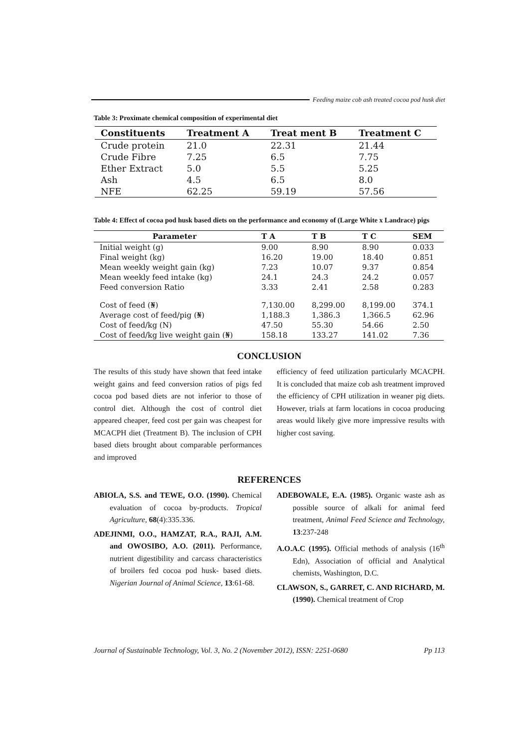Feeding maize cob ash treated cocoa pod husk diet
Table 3: Proximate chemical composition of experimental diet
| Constituents | Treatment A | Treat ment B | Treatment C |
| --- | --- | --- | --- |
| Crude protein | 21.0 | 22.31 | 21.44 |
| Crude Fibre | 7.25 | 6.5 | 7.75 |
| Ether Extract | 5.0 | 5.5 | 5.25 |
| Ash | 4.5 | 6.5 | 8.0 |
| NFE | 62.25 | 59.19 | 57.56 |
Table 4: Effect of cocoa pod husk based diets on the performance and economy of (Large White x Landrace) pigs
| Parameter | T A | T B | T C | SEM |
| --- | --- | --- | --- | --- |
| Initial weight (g) | 9.00 | 8.90 | 8.90 | 0.033 |
| Final weight (kg) | 16.20 | 19.00 | 18.40 | 0.851 |
| Mean weekly weight gain (kg) | 7.23 | 10.07 | 9.37 | 0.854 |
| Mean weekly feed intake (kg) | 24.1 | 24.3 | 24.2 | 0.057 |
| Feed conversion Ratio | 3.33 | 2.41 | 2.58 | 0.283 |
| Cost of feed (₦) | 7,130.00 | 8,299.00 | 8,199.00 | 374.1 |
| Average cost of feed/pig (₦) | 1,188.3 | 1,386.3 | 1,366.5 | 62.96 |
| Cost of feed/kg (N) | 47.50 | 55.30 | 54.66 | 2.50 |
| Cost of feed/kg live weight gain (₦) | 158.18 | 133.27 | 141.02 | 7.36 |
CONCLUSION
The results of this study have shown that feed intake weight gains and feed conversion ratios of pigs fed cocoa pod based diets are not inferior to those of control diet. Although the cost of control diet appeared cheaper, feed cost per gain was cheapest for MCACPH diet (Treatment B). The inclusion of CPH based diets brought about comparable performances and improved
efficiency of feed utilization particularly MCACPH. It is concluded that maize cob ash treatment improved the efficiency of CPH utilization in weaner pig diets. However, trials at farm locations in cocoa producing areas would likely give more impressive results with higher cost saving.
REFERENCES
ABIOLA, S.S. and TEWE, O.O. (1990). Chemical evaluation of cocoa by-products. Tropical Agriculture, 68(4):335.336.
ADEJINMI, O.O., HAMZAT, R.A., RAJI, A.M. and OWOSIBO, A.O. (2011). Performance, nutrient digestibility and carcass characteristics of broilers fed cocoa pod husk- based diets. Nigerian Journal of Animal Science, 13:61-68.
ADEBOWALE, E.A. (1985). Organic waste ash as possible source of alkali for animal feed treatment, Animal Feed Science and Technology, 13:237-248
A.O.A.C (1995). Official methods of analysis (16<sup>th</sup> Edn), Association of official and Analytical chemists, Washington, D.C.
CLAWSON, S., GARRET, C. AND RICHARD, M. (1990). Chemical treatment of Crop
Journal of Sustainable Technology, Vol. 3, No. 2 (November 2012), ISSN: 2251-0680 Pp 113